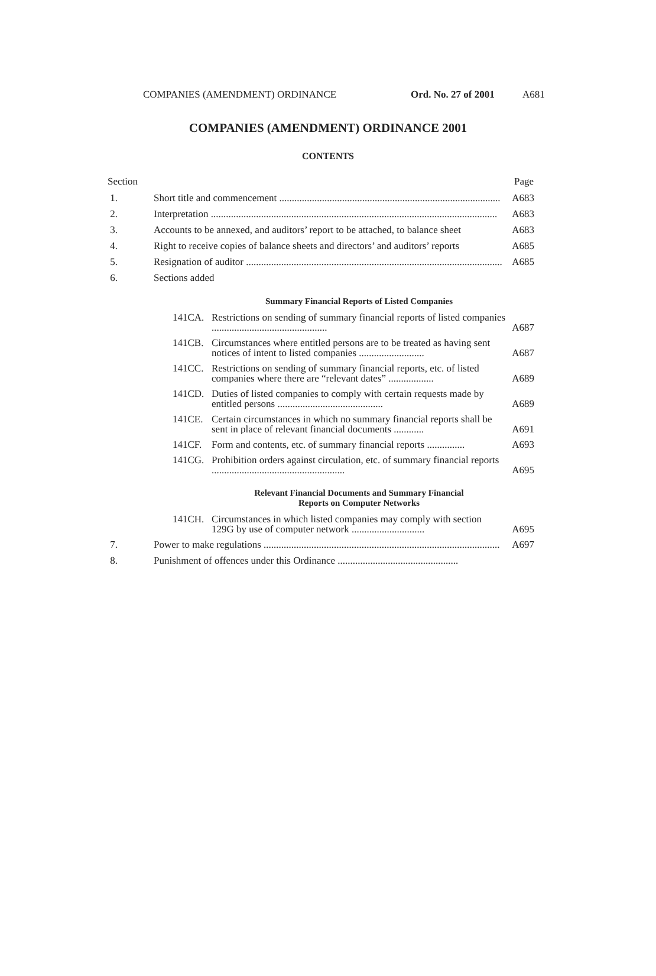COMPANIES (AMENDMENT) ORDINANCE Ord. No. 27 of 2001 A681
COMPANIES (AMENDMENT) ORDINANCE 2001
CONTENTS
Section Page
1. Short title and commencement ........................................................................................ A683
2. Interpretation .................................................................................................................. A683
3. Accounts to be annexed, and auditors’ report to be attached, to balance sheet A683
4. Right to receive copies of balance sheets and directors’ and auditors’ reports A685
5. Resignation of auditor ...................................................................................................... A685
6. Sections added
Summary Financial Reports of Listed Companies
141CA. Restrictions on sending of summary financial reports of listed companies .............................................. A687
141CB. Circumstances where entitled persons are to be treated as having sent notices of intent to listed companies .......................... A687
141CC. Restrictions on sending of summary financial reports, etc. of listed companies where there are “relevant dates” .................. A689
141CD. Duties of listed companies to comply with certain requests made by entitled persons .......................................... A689
141CE. Certain circumstances in which no summary financial reports shall be sent in place of relevant financial documents ............ A691
141CF. Form and contents, etc. of summary financial reports ............... A693
141CG. Prohibition orders against circulation, etc. of summary financial reports ..................................................... A695
Relevant Financial Documents and Summary Financial
Reports on Computer Networks
141CH. Circumstances in which listed companies may comply with section 129G by use of computer network ............................. A695
7. Power to make regulations .............................................................................................. A697
8. Punishment of offences under this Ordinance ................................................